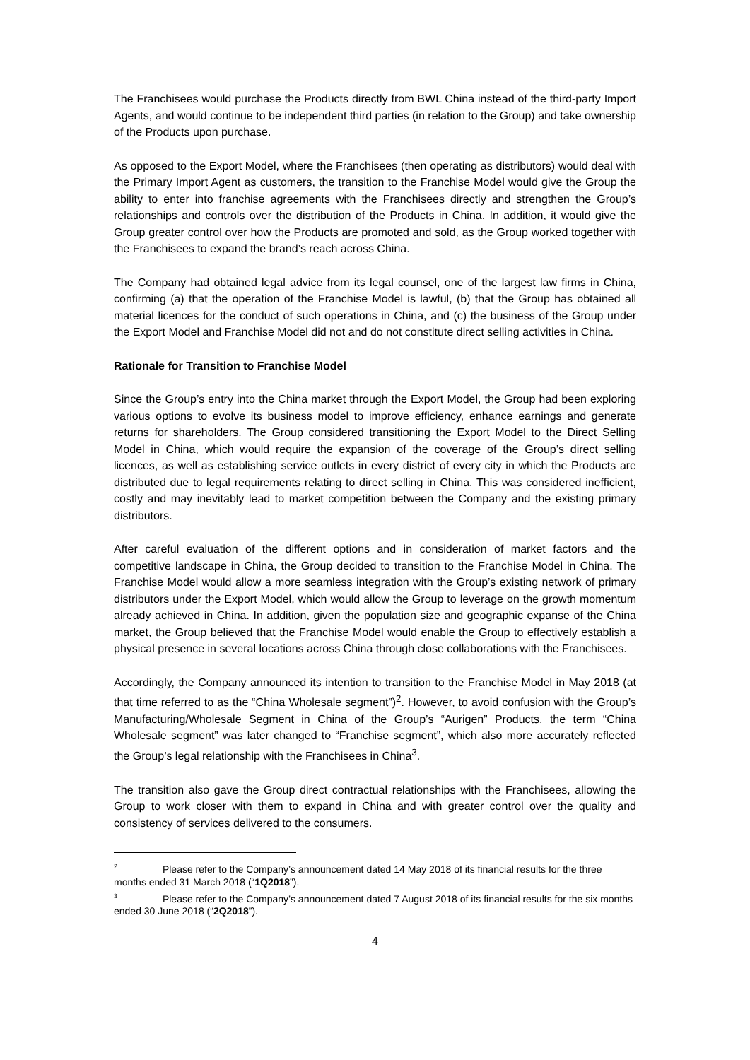The Franchisees would purchase the Products directly from BWL China instead of the third-party Import Agents, and would continue to be independent third parties (in relation to the Group) and take ownership of the Products upon purchase.
As opposed to the Export Model, where the Franchisees (then operating as distributors) would deal with the Primary Import Agent as customers, the transition to the Franchise Model would give the Group the ability to enter into franchise agreements with the Franchisees directly and strengthen the Group’s relationships and controls over the distribution of the Products in China. In addition, it would give the Group greater control over how the Products are promoted and sold, as the Group worked together with the Franchisees to expand the brand’s reach across China.
The Company had obtained legal advice from its legal counsel, one of the largest law firms in China, confirming (a) that the operation of the Franchise Model is lawful, (b) that the Group has obtained all material licences for the conduct of such operations in China, and (c) the business of the Group under the Export Model and Franchise Model did not and do not constitute direct selling activities in China.
Rationale for Transition to Franchise Model
Since the Group’s entry into the China market through the Export Model, the Group had been exploring various options to evolve its business model to improve efficiency, enhance earnings and generate returns for shareholders. The Group considered transitioning the Export Model to the Direct Selling Model in China, which would require the expansion of the coverage of the Group’s direct selling licences, as well as establishing service outlets in every district of every city in which the Products are distributed due to legal requirements relating to direct selling in China. This was considered inefficient, costly and may inevitably lead to market competition between the Company and the existing primary distributors.
After careful evaluation of the different options and in consideration of market factors and the competitive landscape in China, the Group decided to transition to the Franchise Model in China. The Franchise Model would allow a more seamless integration with the Group’s existing network of primary distributors under the Export Model, which would allow the Group to leverage on the growth momentum already achieved in China. In addition, given the population size and geographic expanse of the China market, the Group believed that the Franchise Model would enable the Group to effectively establish a physical presence in several locations across China through close collaborations with the Franchisees.
Accordingly, the Company announced its intention to transition to the Franchise Model in May 2018 (at that time referred to as the “China Wholesale segment”)<sup>2</sup>. However, to avoid confusion with the Group’s Manufacturing/Wholesale Segment in China of the Group’s “Aurigen” Products, the term “China Wholesale segment” was later changed to “Franchise segment”, which also more accurately reflected the Group’s legal relationship with the Franchisees in China<sup>3</sup>.
The transition also gave the Group direct contractual relationships with the Franchisees, allowing the Group to work closer with them to expand in China and with greater control over the quality and consistency of services delivered to the consumers.
<sup>2</sup> Please refer to the Company’s announcement dated 14 May 2018 of its financial results for the three months ended 31 March 2018 (“1Q2018”).
<sup>3</sup> Please refer to the Company’s announcement dated 7 August 2018 of its financial results for the six months ended 30 June 2018 (“2Q2018”).
4